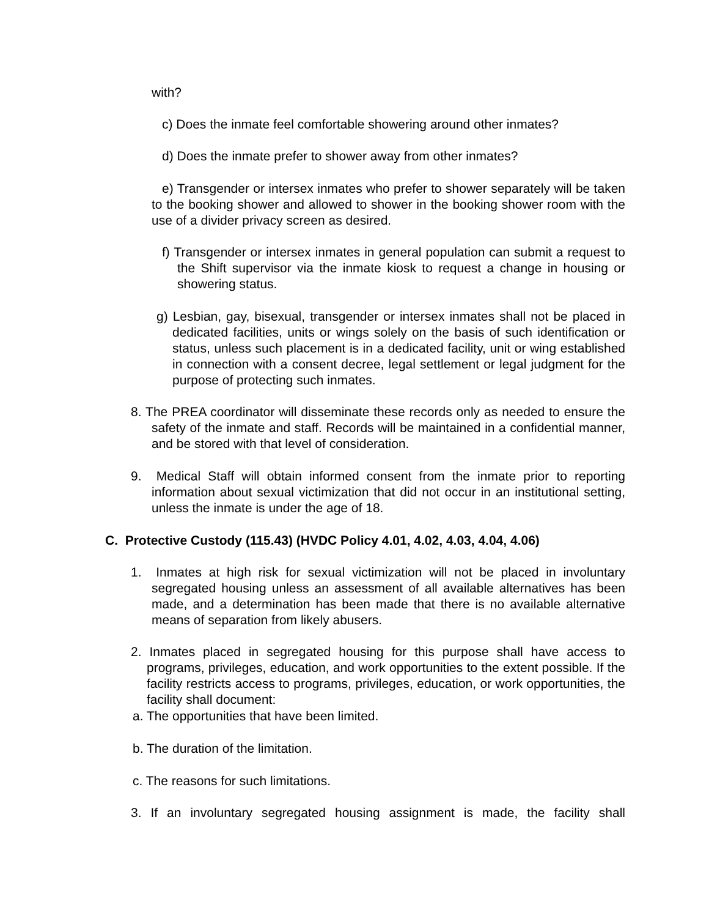with?
c) Does the inmate feel comfortable showering around other inmates?
d) Does the inmate prefer to shower away from other inmates?
e) Transgender or intersex inmates who prefer to shower separately will be taken to the booking shower and allowed to shower in the booking shower room with the use of a divider privacy screen as desired.
f) Transgender or intersex inmates in general population can submit a request to the Shift supervisor via the inmate kiosk to request a change in housing or showering status.
g) Lesbian, gay, bisexual, transgender or intersex inmates shall not be placed in dedicated facilities, units or wings solely on the basis of such identification or status, unless such placement is in a dedicated facility, unit or wing established in connection with a consent decree, legal settlement or legal judgment for the purpose of protecting such inmates.
8. The PREA coordinator will disseminate these records only as needed to ensure the safety of the inmate and staff. Records will be maintained in a confidential manner, and be stored with that level of consideration.
9. Medical Staff will obtain informed consent from the inmate prior to reporting information about sexual victimization that did not occur in an institutional setting, unless the inmate is under the age of 18.
C. Protective Custody (115.43) (HVDC Policy 4.01, 4.02, 4.03, 4.04, 4.06)
1. Inmates at high risk for sexual victimization will not be placed in involuntary segregated housing unless an assessment of all available alternatives has been made, and a determination has been made that there is no available alternative means of separation from likely abusers.
2. Inmates placed in segregated housing for this purpose shall have access to programs, privileges, education, and work opportunities to the extent possible. If the facility restricts access to programs, privileges, education, or work opportunities, the facility shall document:
a. The opportunities that have been limited.
b. The duration of the limitation.
c. The reasons for such limitations.
3. If an involuntary segregated housing assignment is made, the facility shall